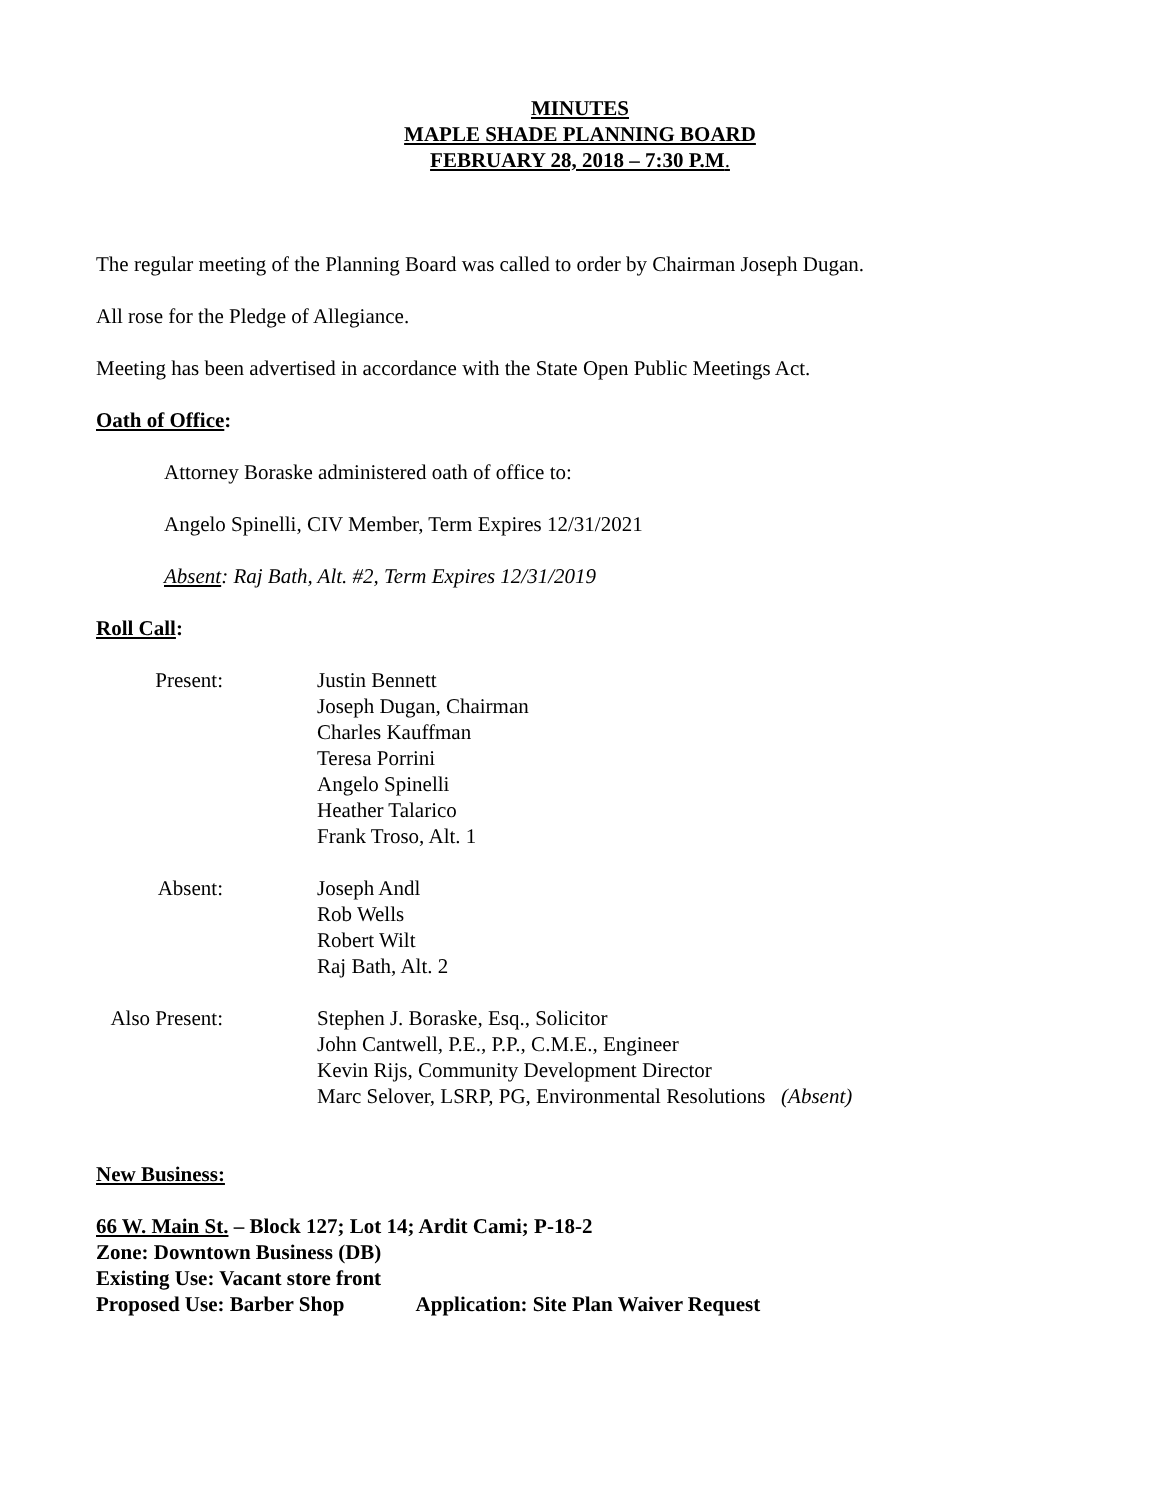MINUTES
MAPLE SHADE PLANNING BOARD
FEBRUARY 28, 2018 – 7:30 P.M.
The regular meeting of the Planning Board was called to order by Chairman Joseph Dugan.
All rose for the Pledge of Allegiance.
Meeting has been advertised in accordance with the State Open Public Meetings Act.
Oath of Office:
Attorney Boraske administered oath of office to:
Angelo Spinelli, CIV Member, Term Expires 12/31/2021
Absent: Raj Bath, Alt. #2, Term Expires 12/31/2019
Roll Call:
Present: Justin Bennett
Joseph Dugan, Chairman
Charles Kauffman
Teresa Porrini
Angelo Spinelli
Heather Talarico
Frank Troso, Alt. 1
Absent: Joseph Andl
Rob Wells
Robert Wilt
Raj Bath, Alt. 2
Also Present:
Stephen J. Boraske, Esq., Solicitor
John Cantwell, P.E., P.P., C.M.E., Engineer
Kevin Rijs, Community Development Director
Marc Selover, LSRP, PG, Environmental Resolutions (Absent)
New Business:
66 W. Main St. – Block 127; Lot 14; Ardit Cami; P-18-2
Zone: Downtown Business (DB)
Existing Use: Vacant store front
Proposed Use: Barber Shop Application: Site Plan Waiver Request